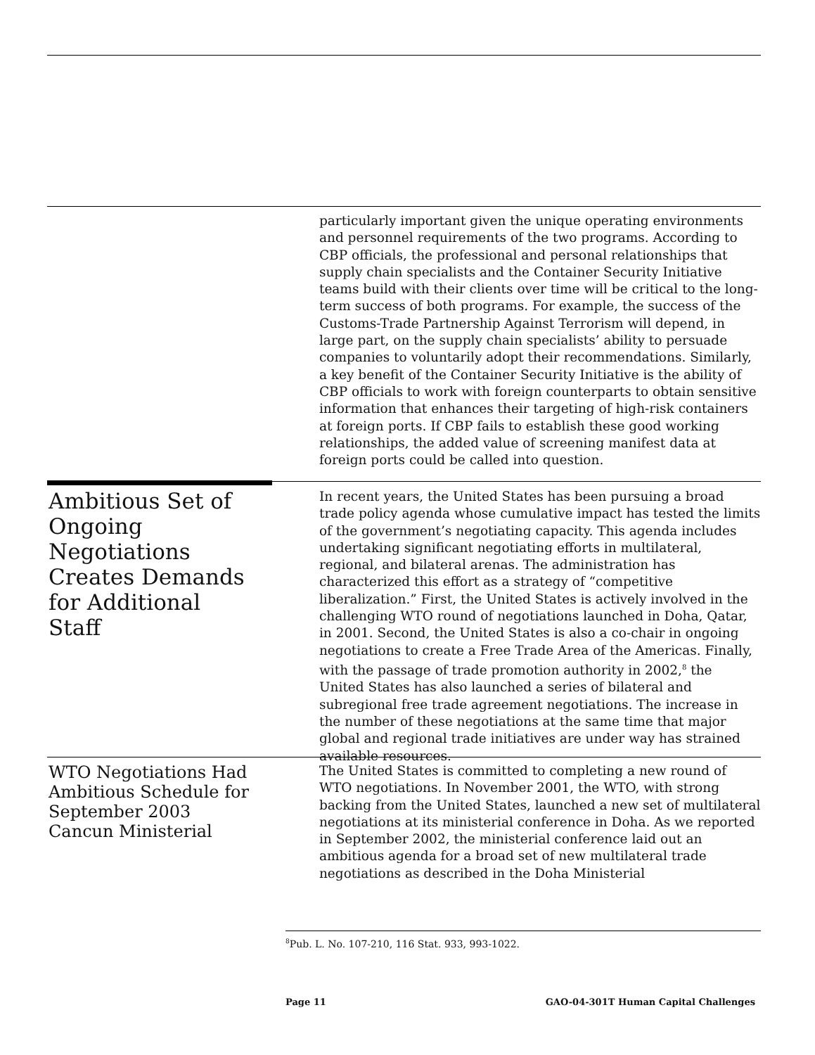particularly important given the unique operating environments and personnel requirements of the two programs. According to CBP officials, the professional and personal relationships that supply chain specialists and the Container Security Initiative teams build with their clients over time will be critical to the long-term success of both programs. For example, the success of the Customs-Trade Partnership Against Terrorism will depend, in large part, on the supply chain specialists’ ability to persuade companies to voluntarily adopt their recommendations. Similarly, a key benefit of the Container Security Initiative is the ability of CBP officials to work with foreign counterparts to obtain sensitive information that enhances their targeting of high-risk containers at foreign ports. If CBP fails to establish these good working relationships, the added value of screening manifest data at foreign ports could be called into question.
Ambitious Set of Ongoing Negotiations Creates Demands for Additional Staff
In recent years, the United States has been pursuing a broad trade policy agenda whose cumulative impact has tested the limits of the government’s negotiating capacity. This agenda includes undertaking significant negotiating efforts in multilateral, regional, and bilateral arenas. The administration has characterized this effort as a strategy of “competitive liberalization.” First, the United States is actively involved in the challenging WTO round of negotiations launched in Doha, Qatar, in 2001. Second, the United States is also a co-chair in ongoing negotiations to create a Free Trade Area of the Americas. Finally, with the passage of trade promotion authority in 2002,<sup>8</sup> the United States has also launched a series of bilateral and subregional free trade agreement negotiations. The increase in the number of these negotiations at the same time that major global and regional trade initiatives are under way has strained available resources.
WTO Negotiations Had Ambitious Schedule for September 2003 Cancun Ministerial
The United States is committed to completing a new round of WTO negotiations. In November 2001, the WTO, with strong backing from the United States, launched a new set of multilateral negotiations at its ministerial conference in Doha. As we reported in September 2002, the ministerial conference laid out an ambitious agenda for a broad set of new multilateral trade negotiations as described in the Doha Ministerial
<sup>8</sup> Pub. L. No. 107-210, 116 Stat. 933, 993-1022.
Page 11 GAO-04-301T Human Capital Challenges